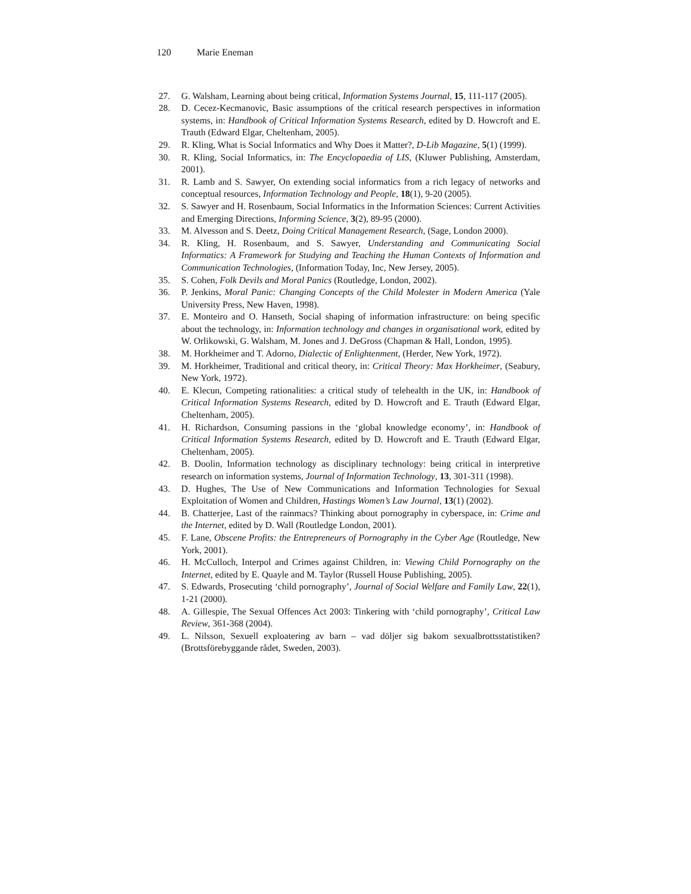120 Marie Eneman
27. G. Walsham, Learning about being critical, Information Systems Journal, 15, 111-117 (2005).
28. D. Cecez-Kecmanovic, Basic assumptions of the critical research perspectives in information systems, in: Handbook of Critical Information Systems Research, edited by D. Howcroft and E. Trauth (Edward Elgar, Cheltenham, 2005).
29. R. Kling, What is Social Informatics and Why Does it Matter?, D-Lib Magazine, 5(1) (1999).
30. R. Kling, Social Informatics, in: The Encyclopaedia of LIS, (Kluwer Publishing, Amsterdam, 2001).
31. R. Lamb and S. Sawyer, On extending social informatics from a rich legacy of networks and conceptual resources, Information Technology and People, 18(1), 9-20 (2005).
32. S. Sawyer and H. Rosenbaum, Social Informatics in the Information Sciences: Current Activities and Emerging Directions, Informing Science, 3(2), 89-95 (2000).
33. M. Alvesson and S. Deetz, Doing Critical Management Research, (Sage, London 2000).
34. R. Kling, H. Rosenbaum, and S. Sawyer, Understanding and Communicating Social Informatics: A Framework for Studying and Teaching the Human Contexts of Information and Communication Technologies, (Information Today, Inc, New Jersey, 2005).
35. S. Cohen, Folk Devils and Moral Panics (Routledge, London, 2002).
36. P. Jenkins, Moral Panic: Changing Concepts of the Child Molester in Modern America (Yale University Press, New Haven, 1998).
37. E. Monteiro and O. Hanseth, Social shaping of information infrastructure: on being specific about the technology, in: Information technology and changes in organisational work, edited by W. Orlikowski, G. Walsham, M. Jones and J. DeGross (Chapman & Hall, London, 1995).
38. M. Horkheimer and T. Adorno, Dialectic of Enlightenment, (Herder, New York, 1972).
39. M. Horkheimer, Traditional and critical theory, in: Critical Theory: Max Horkheimer, (Seabury, New York, 1972).
40. E. Klecun, Competing rationalities: a critical study of telehealth in the UK, in: Handbook of Critical Information Systems Research, edited by D. Howcroft and E. Trauth (Edward Elgar, Cheltenham, 2005).
41. H. Richardson, Consuming passions in the ‘global knowledge economy’, in: Handbook of Critical Information Systems Research, edited by D. Howcroft and E. Trauth (Edward Elgar, Cheltenham, 2005).
42. B. Doolin, Information technology as disciplinary technology: being critical in interpretive research on information systems, Journal of Information Technology, 13, 301-311 (1998).
43. D. Hughes, The Use of New Communications and Information Technologies for Sexual Exploitation of Women and Children, Hastings Women’s Law Journal, 13(1) (2002).
44. B. Chatterjee, Last of the rainmacs? Thinking about pornography in cyberspace, in: Crime and the Internet, edited by D. Wall (Routledge London, 2001).
45. F. Lane, Obscene Profits: the Entrepreneurs of Pornography in the Cyber Age (Routledge, New York, 2001).
46. H. McCulloch, Interpol and Crimes against Children, in: Viewing Child Pornography on the Internet, edited by E. Quayle and M. Taylor (Russell House Publishing, 2005).
47. S. Edwards, Prosecuting ‘child pornography’, Journal of Social Welfare and Family Law, 22(1), 1-21 (2000).
48. A. Gillespie, The Sexual Offences Act 2003: Tinkering with ‘child pornography’, Critical Law Review, 361-368 (2004).
49. L. Nilsson, Sexuell exploatering av barn – vad döljer sig bakom sexualbrottsstatistiken? (Brottsförebyggande rådet, Sweden, 2003).